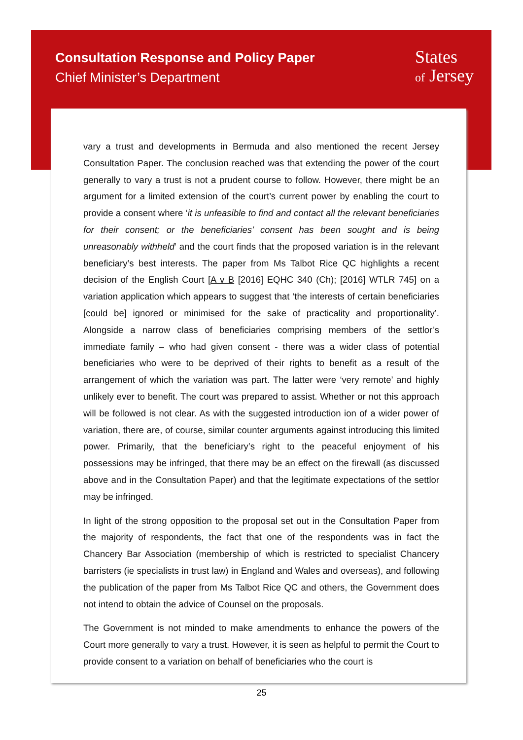Consultation Response and Policy Paper
Chief Minister’s Department
States
of Jersey
vary a trust and developments in Bermuda and also mentioned the recent Jersey Consultation Paper. The conclusion reached was that extending the power of the court generally to vary a trust is not a prudent course to follow. However, there might be an argument for a limited extension of the court’s current power by enabling the court to provide a consent where ‘it is unfeasible to find and contact all the relevant beneficiaries for their consent; or the beneficiaries’ consent has been sought and is being unreasonably withheld’ and the court finds that the proposed variation is in the relevant beneficiary’s best interests. The paper from Ms Talbot Rice QC highlights a recent decision of the English Court [A v B [2016] EQHC 340 (Ch); [2016] WTLR 745] on a variation application which appears to suggest that ‘the interests of certain beneficiaries [could be] ignored or minimised for the sake of practicality and proportionality’. Alongside a narrow class of beneficiaries comprising members of the settlor’s immediate family – who had given consent - there was a wider class of potential beneficiaries who were to be deprived of their rights to benefit as a result of the arrangement of which the variation was part. The latter were ‘very remote’ and highly unlikely ever to benefit. The court was prepared to assist. Whether or not this approach will be followed is not clear. As with the suggested introduction ion of a wider power of variation, there are, of course, similar counter arguments against introducing this limited power. Primarily, that the beneficiary’s right to the peaceful enjoyment of his possessions may be infringed, that there may be an effect on the firewall (as discussed above and in the Consultation Paper) and that the legitimate expectations of the settlor may be infringed.
In light of the strong opposition to the proposal set out in the Consultation Paper from the majority of respondents, the fact that one of the respondents was in fact the Chancery Bar Association (membership of which is restricted to specialist Chancery barristers (ie specialists in trust law) in England and Wales and overseas), and following the publication of the paper from Ms Talbot Rice QC and others, the Government does not intend to obtain the advice of Counsel on the proposals.
The Government is not minded to make amendments to enhance the powers of the Court more generally to vary a trust. However, it is seen as helpful to permit the Court to provide consent to a variation on behalf of beneficiaries who the court is
25